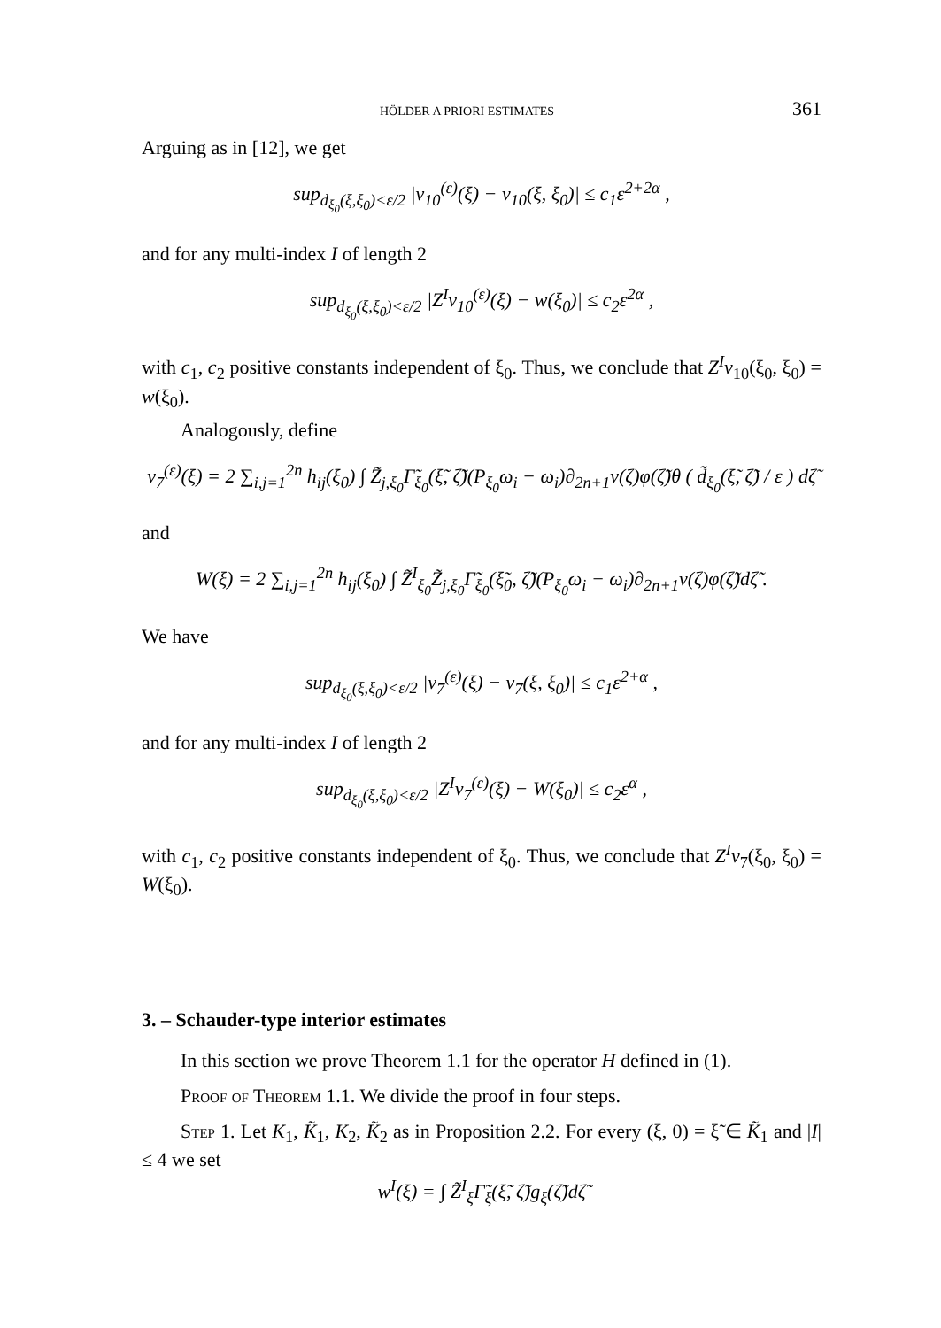HÖLDER A PRIORI ESTIMATES 361
Arguing as in [12], we get
sup<sub>d<sub>ξ<sub>0</sub></sub>(ξ,ξ<sub>0</sub>)<ε/2</sub> |v<sub>10</sub><sup>(ε)</sup>(ξ) − v<sub>10</sub>(ξ, ξ<sub>0</sub>)| ≤ c<sub>1</sub>ε<sup>2+2α</sup> ,
and for any multi-index I of length 2
sup<sub>d<sub>ξ<sub>0</sub></sub>(ξ,ξ<sub>0</sub>)<ε/2</sub> |Z<sup>I</sup>v<sub>10</sub><sup>(ε)</sup>(ξ) − w(ξ<sub>0</sub>)| ≤ c<sub>2</sub>ε<sup>2α</sup> ,
with c<sub>1</sub>, c<sub>2</sub> positive constants independent of ξ<sub>0</sub>. Thus, we conclude that Z<sup>I</sup>v<sub>10</sub>(ξ<sub>0</sub>, ξ<sub>0</sub>) = w(ξ<sub>0</sub>).
Analogously, define
v<sub>7</sub><sup>(ε)</sup>(ξ) = 2 ∑<sub>i,j=1</sub><sup>2n</sup> h<sub>ij</sub>(ξ<sub>0</sub>) ∫ Z̃<sub>j,ξ<sub>0</sub></sub>Γ̃<sub>ξ<sub>0</sub></sub>(ξ̃, ζ̃)(P<sub>ξ<sub>0</sub></sub>ω<sub>i</sub> − ω<sub>i</sub>)∂<sub>2n+1</sub>v(ζ)φ(ζ̃)θ ( d̃<sub>ξ<sub>0</sub></sub>(ξ̃, ζ̃) / ε ) dζ̃
and
W(ξ) = 2 ∑<sub>i,j=1</sub><sup>2n</sup> h<sub>ij</sub>(ξ<sub>0</sub>) ∫ Z̃<sup>I</sup><sub>ξ<sub>0</sub></sub>Z̃<sub>j,ξ<sub>0</sub></sub>Γ̃<sub>ξ<sub>0</sub></sub>(ξ̃<sub>0</sub>, ζ̃)(P<sub>ξ<sub>0</sub></sub>ω<sub>i</sub> − ω<sub>i</sub>)∂<sub>2n+1</sub>v(ζ)φ(ζ̃)dζ̃ .
We have
sup<sub>d<sub>ξ<sub>0</sub></sub>(ξ,ξ<sub>0</sub>)<ε/2</sub> |v<sub>7</sub><sup>(ε)</sup>(ξ) − v<sub>7</sub>(ξ, ξ<sub>0</sub>)| ≤ c<sub>1</sub>ε<sup>2+α</sup> ,
and for any multi-index I of length 2
sup<sub>d<sub>ξ<sub>0</sub></sub>(ξ,ξ<sub>0</sub>)<ε/2</sub> |Z<sup>I</sup>v<sub>7</sub><sup>(ε)</sup>(ξ) − W(ξ<sub>0</sub>)| ≤ c<sub>2</sub>ε<sup>α</sup> ,
with c<sub>1</sub>, c<sub>2</sub> positive constants independent of ξ<sub>0</sub>. Thus, we conclude that Z<sup>I</sup>v<sub>7</sub>(ξ<sub>0</sub>, ξ<sub>0</sub>) = W(ξ<sub>0</sub>).
3. – Schauder-type interior estimates
In this section we prove Theorem 1.1 for the operator H defined in (1).
Proof of Theorem 1.1. We divide the proof in four steps.
Step 1. Let K<sub>1</sub>, K̃<sub>1</sub>, K<sub>2</sub>, K̃<sub>2</sub> as in Proposition 2.2. For every (ξ, 0) = ξ̃ ∈ K̃<sub>1</sub> and |I| ≤ 4 we set
w<sup>I</sup>(ξ) = ∫ Z̃<sup>I</sup><sub>ξ</sub>Γ̃<sub>ξ</sub>(ξ̃, ζ̃)g<sub>ξ</sub>(ζ̃)dζ̃